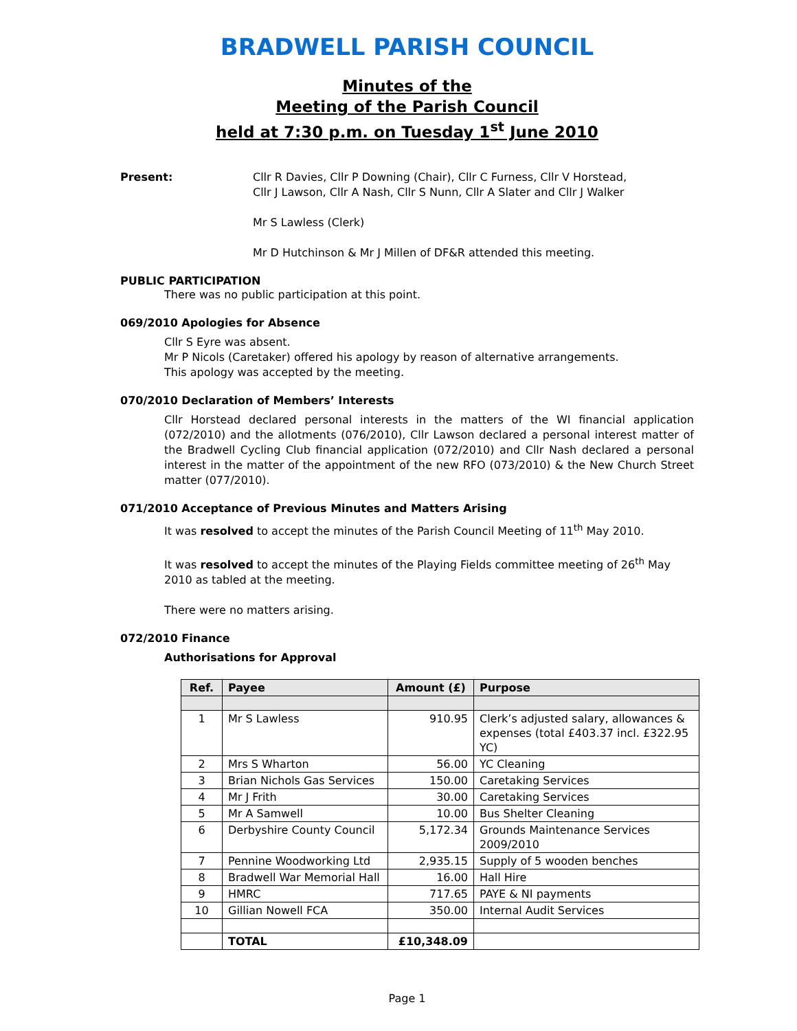BRADWELL PARISH COUNCIL
Minutes of the
Meeting of the Parish Council
held at 7:30 p.m. on Tuesday 1<sup>st</sup> June 2010
Present: Cllr R Davies, Cllr P Downing (Chair), Cllr C Furness, Cllr V Horstead,
Cllr J Lawson, Cllr A Nash, Cllr S Nunn, Cllr A Slater and Cllr J Walker
Mr S Lawless (Clerk)
Mr D Hutchinson & Mr J Millen of DF&R attended this meeting.
PUBLIC PARTICIPATION
There was no public participation at this point.
069/2010 Apologies for Absence
Cllr S Eyre was absent.
Mr P Nicols (Caretaker) offered his apology by reason of alternative arrangements.
This apology was accepted by the meeting.
070/2010 Declaration of Members’ Interests
Cllr Horstead declared personal interests in the matters of the WI financial application (072/2010) and the allotments (076/2010), Cllr Lawson declared a personal interest matter of the Bradwell Cycling Club financial application (072/2010) and Cllr Nash declared a personal interest in the matter of the appointment of the new RFO (073/2010) & the New Church Street matter (077/2010).
071/2010 Acceptance of Previous Minutes and Matters Arising
It was resolved to accept the minutes of the Parish Council Meeting of 11<sup>th</sup> May 2010.
It was resolved to accept the minutes of the Playing Fields committee meeting of 26<sup>th</sup> May 2010 as tabled at the meeting.
There were no matters arising.
072/2010 Finance
Authorisations for Approval
| Ref. | Payee | Amount (£) | Purpose |
| --- | --- | --- | --- |
| 1 | Mr S Lawless | 910.95 | Clerk’s adjusted salary, allowances & expenses (total £403.37 incl. £322.95 YC) |
| 2 | Mrs S Wharton | 56.00 | YC Cleaning |
| 3 | Brian Nichols Gas Services | 150.00 | Caretaking Services |
| 4 | Mr J Frith | 30.00 | Caretaking Services |
| 5 | Mr A Samwell | 10.00 | Bus Shelter Cleaning |
| 6 | Derbyshire County Council | 5,172.34 | Grounds Maintenance Services 2009/2010 |
| 7 | Pennine Woodworking Ltd | 2,935.15 | Supply of 5 wooden benches |
| 8 | Bradwell War Memorial Hall | 16.00 | Hall Hire |
| 9 | HMRC | 717.65 | PAYE & NI payments |
| 10 | Gillian Nowell FCA | 350.00 | Internal Audit Services |
| | TOTAL | £10,348.09 | |
Page 1